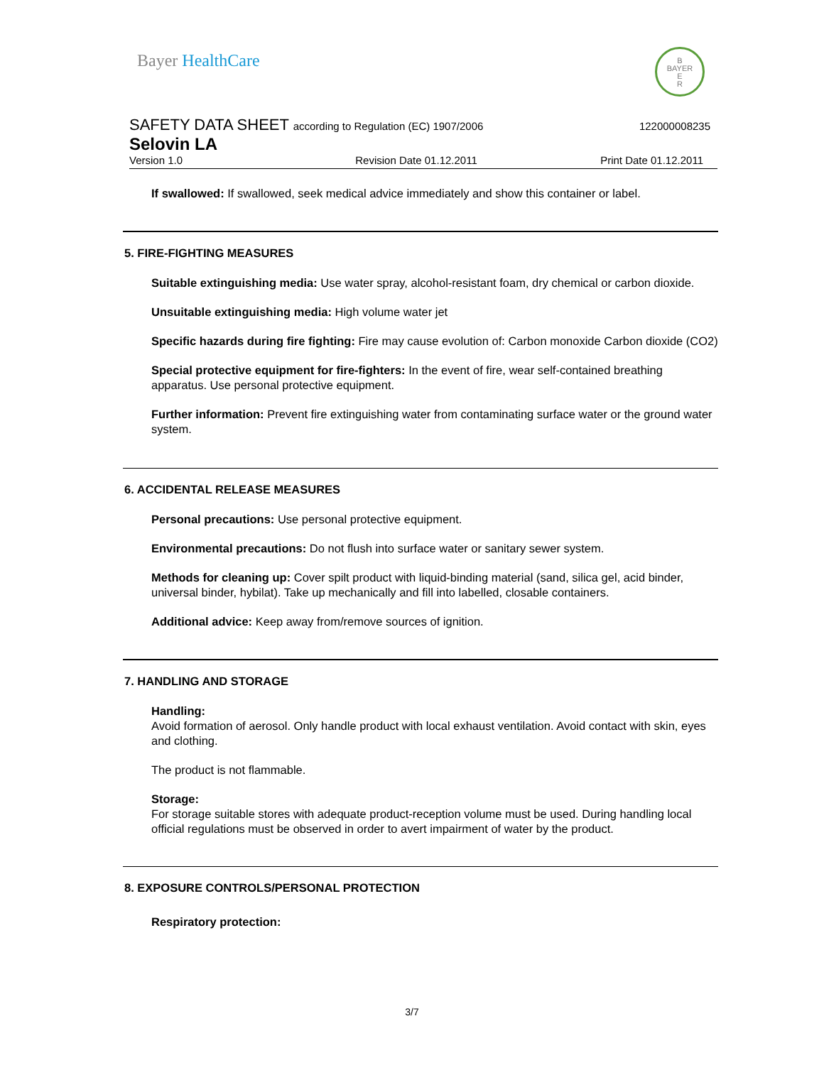Bayer HealthCare
B
BAYER
E
R
SAFETY DATA SHEET according to Regulation (EC) 1907/2006
122000008235
Selovin LA
Version 1.0 Revision Date 01.12.2011 Print Date 01.12.2011
If swallowed: If swallowed, seek medical advice immediately and show this container or label.
5. FIRE-FIGHTING MEASURES
Suitable extinguishing media: Use water spray, alcohol-resistant foam, dry chemical or carbon dioxide.
Unsuitable extinguishing media: High volume water jet
Specific hazards during fire fighting: Fire may cause evolution of: Carbon monoxide Carbon dioxide (CO2)
Special protective equipment for fire-fighters: In the event of fire, wear self-contained breathing apparatus. Use personal protective equipment.
Further information: Prevent fire extinguishing water from contaminating surface water or the ground water system.
6. ACCIDENTAL RELEASE MEASURES
Personal precautions: Use personal protective equipment.
Environmental precautions: Do not flush into surface water or sanitary sewer system.
Methods for cleaning up: Cover spilt product with liquid-binding material (sand, silica gel, acid binder, universal binder, hybilat). Take up mechanically and fill into labelled, closable containers.
Additional advice: Keep away from/remove sources of ignition.
7. HANDLING AND STORAGE
Handling:
Avoid formation of aerosol. Only handle product with local exhaust ventilation. Avoid contact with skin, eyes and clothing.
The product is not flammable.
Storage:
For storage suitable stores with adequate product-reception volume must be used. During handling local official regulations must be observed in order to avert impairment of water by the product.
8. EXPOSURE CONTROLS/PERSONAL PROTECTION
Respiratory protection:
3/7